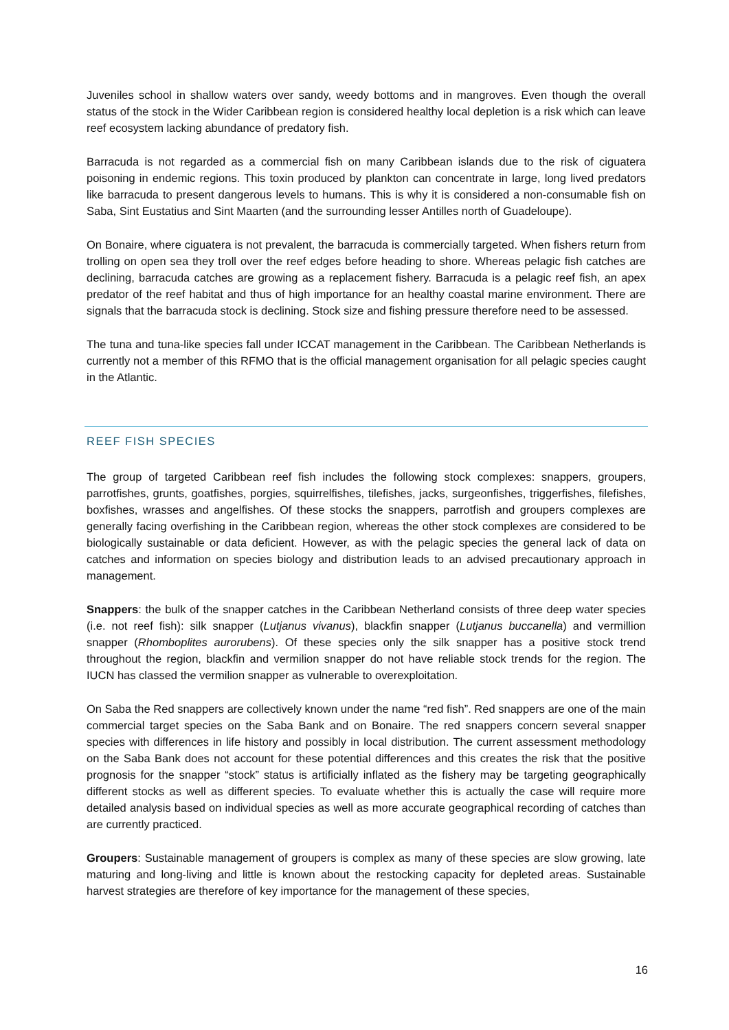Juveniles school in shallow waters over sandy, weedy bottoms and in mangroves. Even though the overall status of the stock in the Wider Caribbean region is considered healthy local depletion is a risk which can leave reef ecosystem lacking abundance of predatory fish.
Barracuda is not regarded as a commercial fish on many Caribbean islands due to the risk of ciguatera poisoning in endemic regions. This toxin produced by plankton can concentrate in large, long lived predators like barracuda to present dangerous levels to humans. This is why it is considered a non-consumable fish on Saba, Sint Eustatius and Sint Maarten (and the surrounding lesser Antilles north of Guadeloupe).
On Bonaire, where ciguatera is not prevalent, the barracuda is commercially targeted. When fishers return from trolling on open sea they troll over the reef edges before heading to shore. Whereas pelagic fish catches are declining, barracuda catches are growing as a replacement fishery. Barracuda is a pelagic reef fish, an apex predator of the reef habitat and thus of high importance for an healthy coastal marine environment. There are signals that the barracuda stock is declining. Stock size and fishing pressure therefore need to be assessed.
The tuna and tuna-like species fall under ICCAT management in the Caribbean. The Caribbean Netherlands is currently not a member of this RFMO that is the official management organisation for all pelagic species caught in the Atlantic.
REEF FISH SPECIES
The group of targeted Caribbean reef fish includes the following stock complexes: snappers, groupers, parrotfishes, grunts, goatfishes, porgies, squirrelfishes, tilefishes, jacks, surgeonfishes, triggerfishes, filefishes, boxfishes, wrasses and angelfishes. Of these stocks the snappers, parrotfish and groupers complexes are generally facing overfishing in the Caribbean region, whereas the other stock complexes are considered to be biologically sustainable or data deficient. However, as with the pelagic species the general lack of data on catches and information on species biology and distribution leads to an advised precautionary approach in management.
Snappers: the bulk of the snapper catches in the Caribbean Netherland consists of three deep water species (i.e. not reef fish): silk snapper (Lutjanus vivanus), blackfin snapper (Lutjanus buccanella) and vermillion snapper (Rhomboplites aurorubens). Of these species only the silk snapper has a positive stock trend throughout the region, blackfin and vermilion snapper do not have reliable stock trends for the region. The IUCN has classed the vermilion snapper as vulnerable to overexploitation.
On Saba the Red snappers are collectively known under the name “red fish”. Red snappers are one of the main commercial target species on the Saba Bank and on Bonaire. The red snappers concern several snapper species with differences in life history and possibly in local distribution. The current assessment methodology on the Saba Bank does not account for these potential differences and this creates the risk that the positive prognosis for the snapper “stock” status is artificially inflated as the fishery may be targeting geographically different stocks as well as different species. To evaluate whether this is actually the case will require more detailed analysis based on individual species as well as more accurate geographical recording of catches than are currently practiced.
Groupers: Sustainable management of groupers is complex as many of these species are slow growing, late maturing and long-living and little is known about the restocking capacity for depleted areas. Sustainable harvest strategies are therefore of key importance for the management of these species,
16